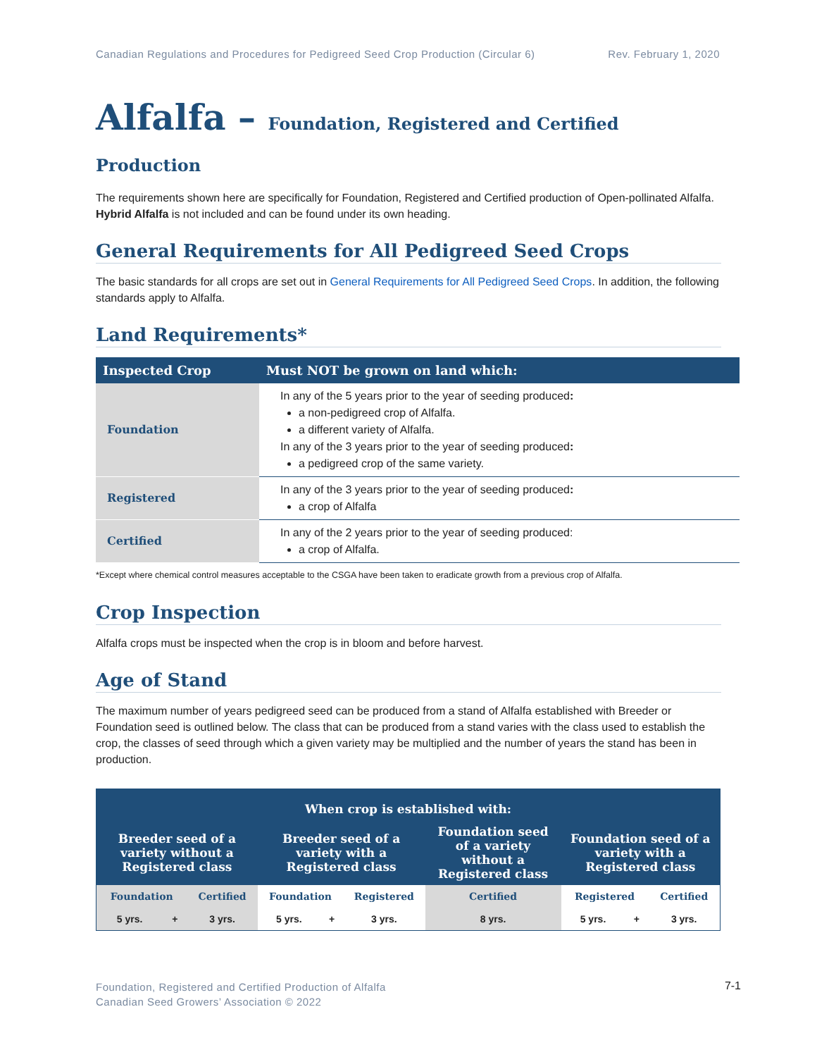Canadian Regulations and Procedures for Pedigreed Seed Crop Production (Circular 6) Rev. February 1, 2020
Alfalfa – Foundation, Registered and Certified Production
The requirements shown here are specifically for Foundation, Registered and Certified production of Open-pollinated Alfalfa. Hybrid Alfalfa is not included and can be found under its own heading.
General Requirements for All Pedigreed Seed Crops
The basic standards for all crops are set out in General Requirements for All Pedigreed Seed Crops. In addition, the following standards apply to Alfalfa.
Land Requirements*
| Inspected Crop | Must NOT be grown on land which: |
| --- | --- |
| Foundation | In any of the 5 years prior to the year of seeding produced : a non-pedigreed crop of Alfalfa. a different variety of Alfalfa. In any of the 3 years prior to the year of seeding produced : a pedigreed crop of the same variety. |
| Registered | In any of the 3 years prior to the year of seeding produced : a crop of Alfalfa |
| Certified | In any of the 2 years prior to the year of seeding produced: a crop of Alfalfa. |
*Except where chemical control measures acceptable to the CSGA have been taken to eradicate growth from a previous crop of Alfalfa.
Crop Inspection
Alfalfa crops must be inspected when the crop is in bloom and before harvest.
Age of Stand
The maximum number of years pedigreed seed can be produced from a stand of Alfalfa established with Breeder or Foundation seed is outlined below. The class that can be produced from a stand varies with the class used to establish the crop, the classes of seed through which a given variety may be multiplied and the number of years the stand has been in production.
| When crop is established with: | | | | | | | | | |
| --- | --- | --- | --- | --- | --- | --- | --- | --- | --- |
| Breeder seed of a variety without a Registered class | | | Breeder seed of a variety with a Registered class | | | Foundation seed of a variety without a Registered class | Foundation seed of a variety with a Registered class | | |
| Foundation | | Certified | Foundation | | Registered | Certified | Registered | | Certified |
| 5 yrs. | + | 3 yrs. | 5 yrs. | + | 3 yrs. | 8 yrs. | 5 yrs. | + | 3 yrs. |
Foundation, Registered and Certified Production of Alfalfa
Canadian Seed Growers’ Association © 2022
7-1